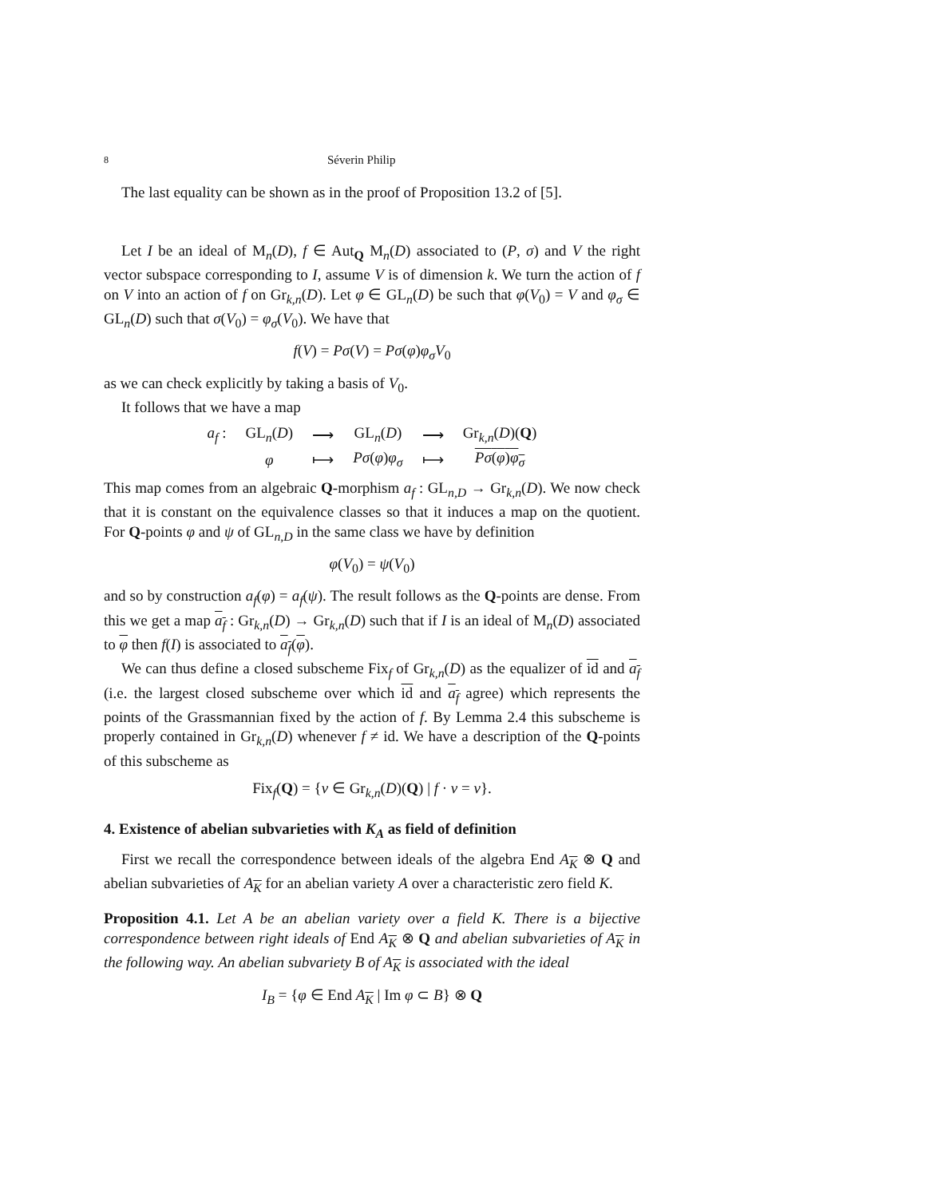8 Séverin Philip
The last equality can be shown as in the proof of Proposition 13.2 of [5].
Let I be an ideal of M<sub>n</sub>(D), f ∈ Aut<sub>Q</sub> M<sub>n</sub>(D) associated to (P, σ) and V the right vector subspace corresponding to I, assume V is of dimension k. We turn the action of f on V into an action of f on Gr<sub>k,n</sub>(D). Let φ ∈ GL<sub>n</sub>(D) be such that φ(V<sub>0</sub>) = V and φ<sub>σ</sub> ∈ GL<sub>n</sub>(D) such that σ(V<sub>0</sub>) = φ<sub>σ</sub>(V<sub>0</sub>). We have that
f(V) = Pσ(V) = Pσ(φ)φ<sub>σ</sub>V<sub>0</sub>
as we can check explicitly by taking a basis of V<sub>0</sub>.
It follows that we have a map
| a<sub>f</sub> : | GL<sub>n</sub>( D ) | ⟶ | GL<sub>n</sub>( D ) | ⟶ | Gr<sub>k,n</sub>( D )( Q ) |
| | φ | ⟼ | Pσ ( φ ) φ<sub>σ</sub> | ⟼ | Pσ ( φ ) φ<sub>σ</sub> |
This map comes from an algebraic Q-morphism a<sub>f</sub> : GL<sub>n,D</sub> → Gr<sub>k,n</sub>(D). We now check that it is constant on the equivalence classes so that it induces a map on the quotient. For Q-points φ and ψ of GL<sub>n,D</sub> in the same class we have by definition
φ(V<sub>0</sub>) = ψ(V<sub>0</sub>)
and so by construction a<sub>f</sub>(φ) = a<sub>f</sub>(ψ). The result follows as the Q-points are dense. From this we get a map a<sub>f</sub> : Gr<sub>k,n</sub>(D) → Gr<sub>k,n</sub>(D) such that if I is an ideal of M<sub>n</sub>(D) associated to φ then f(I) is associated to a<sub>f</sub>(φ).
We can thus define a closed subscheme Fix<sub>f</sub> of Gr<sub>k,n</sub>(D) as the equalizer of id and a<sub>f</sub> (i.e. the largest closed subscheme over which id and a<sub>f</sub> agree) which represents the points of the Grassmannian fixed by the action of f. By Lemma 2.4 this subscheme is properly contained in Gr<sub>k,n</sub>(D) whenever f ≠ id. We have a description of the Q-points of this subscheme as
Fix<sub>f</sub>(Q) = {v ∈ Gr<sub>k,n</sub>(D)(Q) | f · v = v}.
4. Existence of abelian subvarieties with K<sub>A</sub> as field of definition
First we recall the correspondence between ideals of the algebra End A<sub>K</sub> ⊗ Q and abelian subvarieties of A<sub>K</sub> for an abelian variety A over a characteristic zero field K.
Proposition 4.1. Let A be an abelian variety over a field K. There is a bijective correspondence between right ideals of End A<sub>K</sub> ⊗ Q and abelian subvarieties of A<sub>K</sub> in the following way. An abelian subvariety B of A<sub>K</sub> is associated with the ideal
I<sub>B</sub> = {φ ∈ End A<sub>K</sub> | Im φ ⊂ B} ⊗ Q